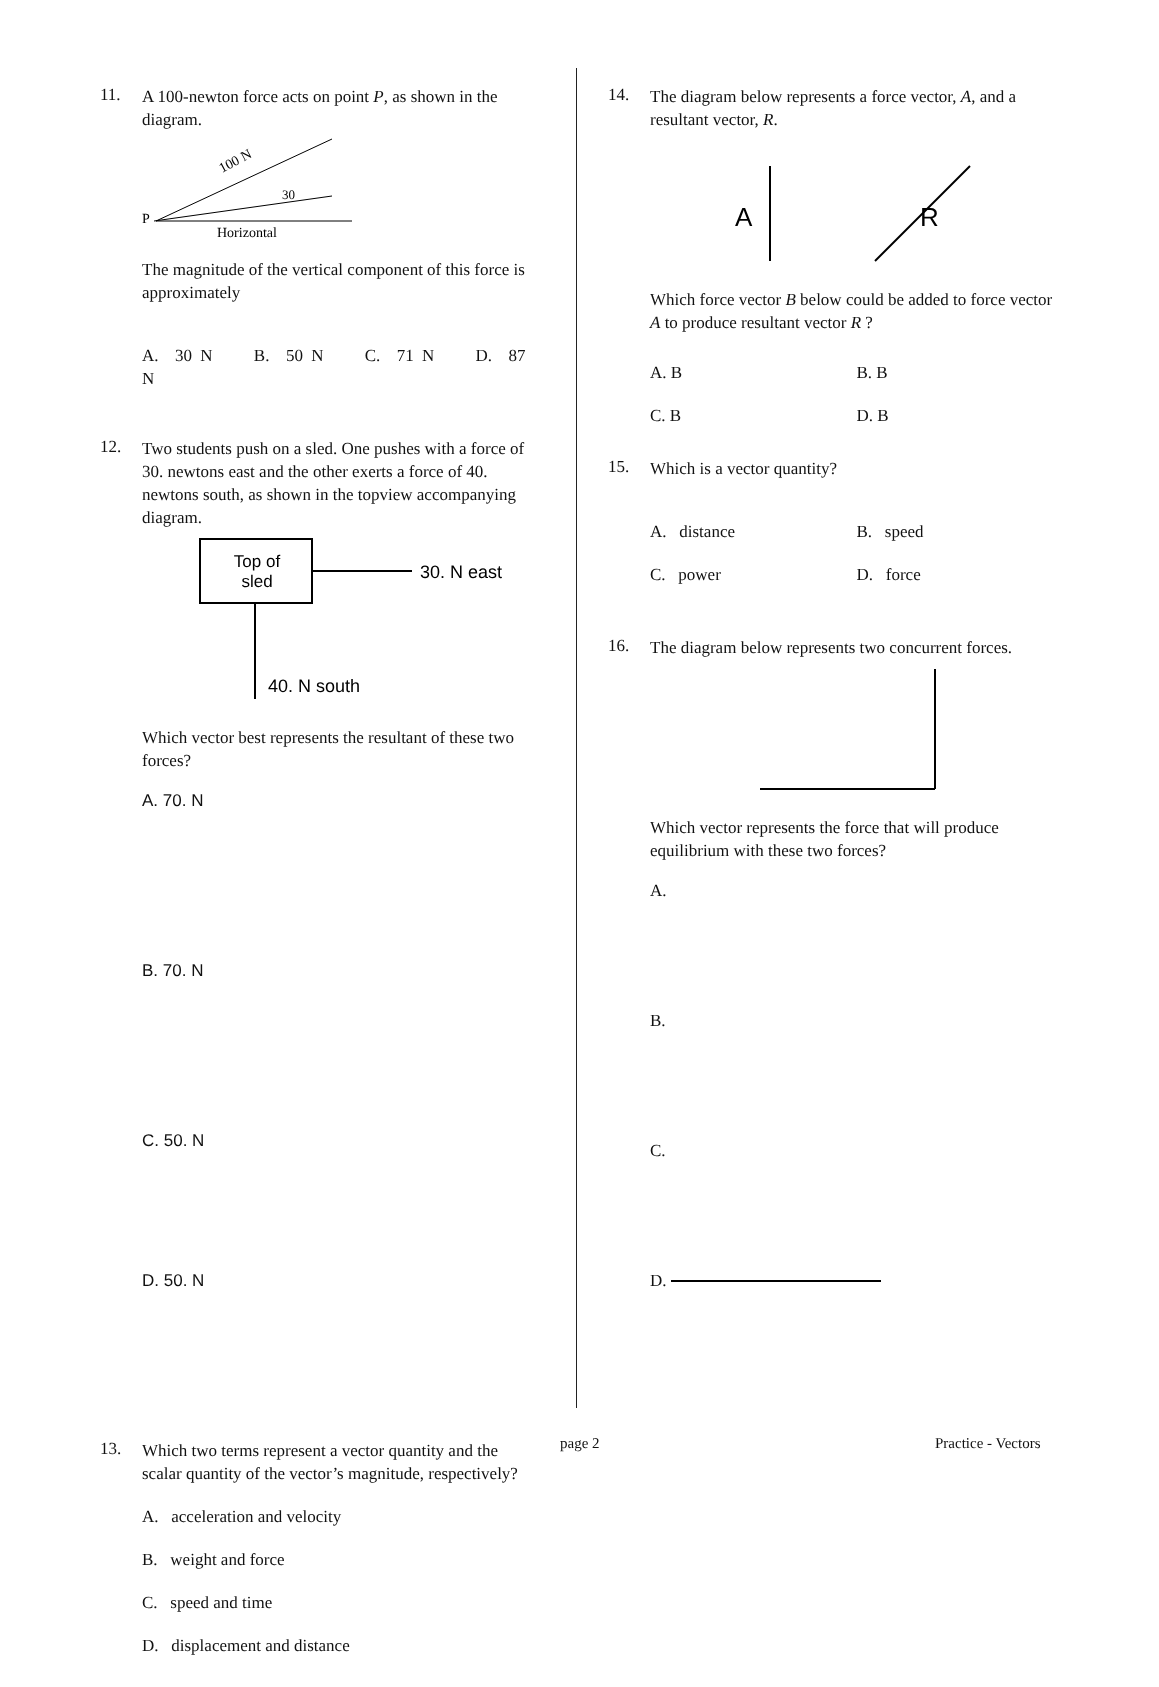11.
A 100-newton force acts on point P, as shown in the diagram.
P
100 N
30
Horizontal
The magnitude of the vertical component of this force is approximately
A. 30 N B. 50 N C. 71 N D. 87 N
12.
Two students push on a sled. One pushes with a force of 30. newtons east and the other exerts a force of 40. newtons south, as shown in the topview accompanying diagram.
Top of
sled
30. N east
40. N south
Which vector best represents the resultant of these two forces?
A. 70. N B. 70. N C. 50. N D. 50. N
13.
Which two terms represent a vector quantity and the scalar quantity of the vector’s magnitude, respectively?
A. acceleration and velocity
B. weight and force
C. speed and time
D. displacement and distance
14.
The diagram below represents a force vector, A, and a resultant vector, R.
A
R
Which force vector B below could be added to force vector A to produce resultant vector R ?
A. B B. B C. B D. B
15.
Which is a vector quantity?
A. distance B. speed C. power D. force
16.
The diagram below represents two concurrent forces.
Which vector represents the force that will produce equilibrium with these two forces?
A.
B.
C.
D.
page 2 Practice - Vectors